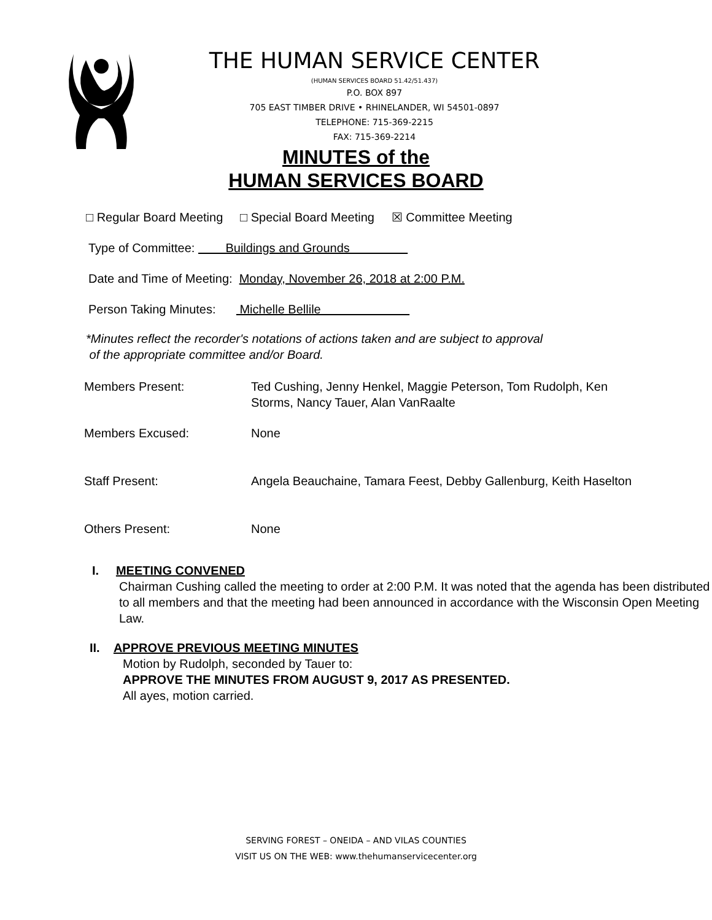THE HUMAN SERVICE CENTER
(HUMAN SERVICES BOARD 51.42/51.437)
P.O. BOX 897
705 EAST TIMBER DRIVE • RHINELANDER, WI 54501-0897
TELEPHONE: 715-369-2215
FAX: 715-369-2214
MINUTES of the
HUMAN SERVICES BOARD
□ Regular Board Meeting □ Special Board Meeting ☒ Committee Meeting
Type of Committee: Buildings and Grounds
Date and Time of Meeting: Monday, November 26, 2018 at 2:00 P.M.
Person Taking Minutes: Michelle Bellile
*Minutes reflect the recorder's notations of actions taken and are subject to approval
of the appropriate committee and/or Board.
Members Present:
Ted Cushing, Jenny Henkel, Maggie Peterson, Tom Rudolph, Ken Storms, Nancy Tauer, Alan VanRaalte
Members Excused:
None
Staff Present:
Angela Beauchaine, Tamara Feest, Debby Gallenburg, Keith Haselton
Others Present:
None
I. MEETING CONVENED
Chairman Cushing called the meeting to order at 2:00 P.M. It was noted that the agenda has been distributed to all members and that the meeting had been announced in accordance with the Wisconsin Open Meeting Law.
II. APPROVE PREVIOUS MEETING MINUTES
Motion by Rudolph, seconded by Tauer to:
APPROVE THE MINUTES FROM AUGUST 9, 2017 AS PRESENTED.
All ayes, motion carried.
SERVING FOREST – ONEIDA – AND VILAS COUNTIES
VISIT US ON THE WEB: www.thehumanservicecenter.org